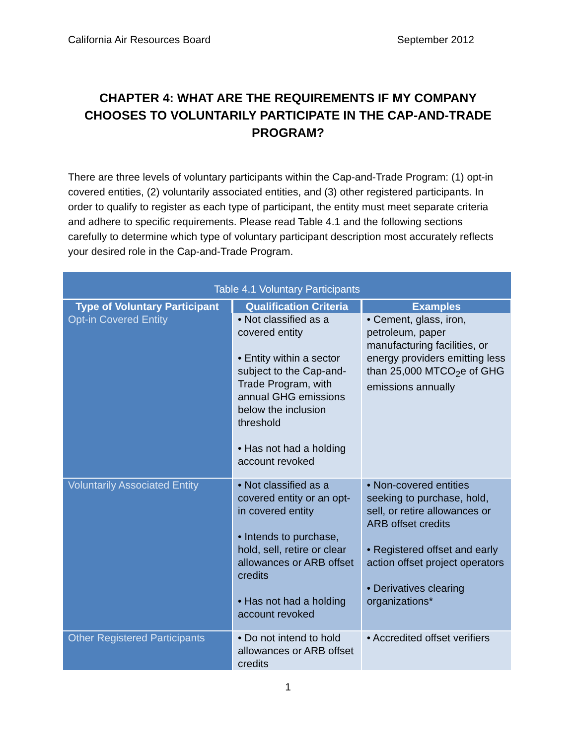California Air Resources Board September 2012
CHAPTER 4: WHAT ARE THE REQUIREMENTS IF MY COMPANY CHOOSES TO VOLUNTARILY PARTICIPATE IN THE CAP-AND-TRADE PROGRAM?
There are three levels of voluntary participants within the Cap-and-Trade Program: (1) opt-in covered entities, (2) voluntarily associated entities, and (3) other registered participants. In order to qualify to register as each type of participant, the entity must meet separate criteria and adhere to specific requirements. Please read Table 4.1 and the following sections carefully to determine which type of voluntary participant description most accurately reflects your desired role in the Cap-and-Trade Program.
| Table 4.1 Voluntary Participants | | |
| Type of Voluntary Participant | Qualification Criteria | Examples |
| Opt-in Covered Entity | • Not classified as a covered entity • Entity within a sector subject to the Cap-and-Trade Program, with annual GHG emissions below the inclusion threshold • Has not had a holding account revoked | • Cement, glass, iron, petroleum, paper manufacturing facilities, or energy providers emitting less than 25,000 MTCO<sub>2</sub>e of GHG emissions annually |
| Voluntarily Associated Entity | • Not classified as a covered entity or an opt-in covered entity • Intends to purchase, hold, sell, retire or clear allowances or ARB offset credits • Has not had a holding account revoked | • Non-covered entities seeking to purchase, hold, sell, or retire allowances or ARB offset credits • Registered offset and early action offset project operators • Derivatives clearing organizations* |
| Other Registered Participants | • Do not intend to hold allowances or ARB offset credits | • Accredited offset verifiers |
1